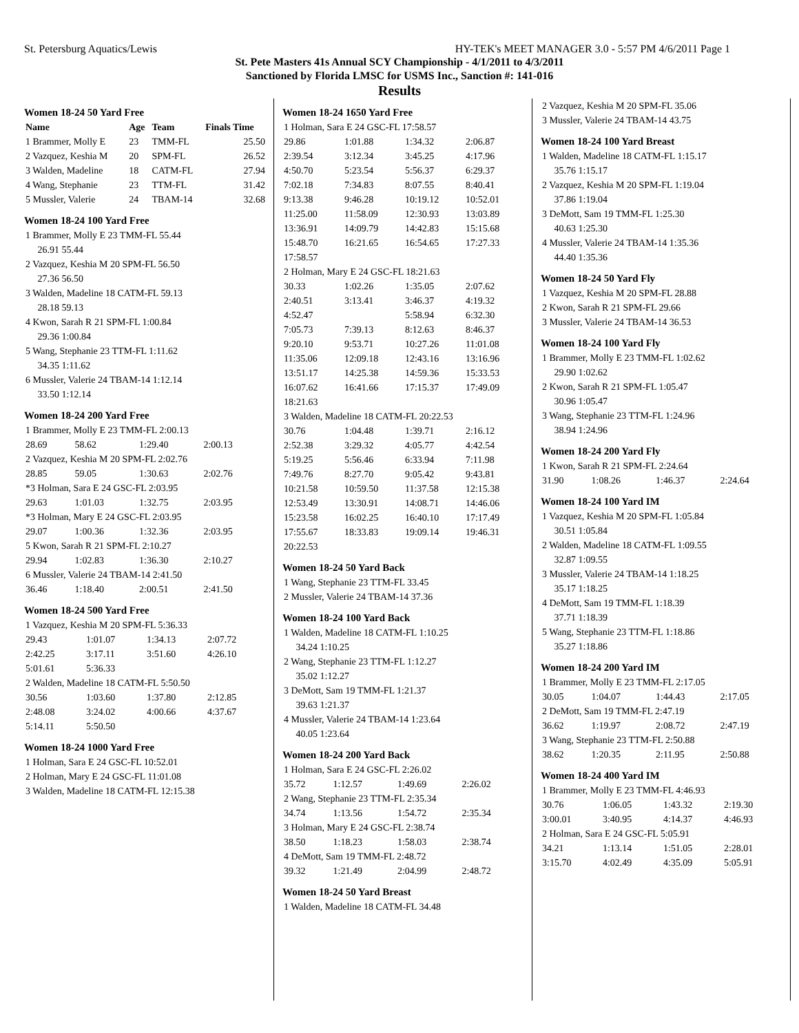St. Petersburg Aquatics/Lewis HY-TEK's MEET MANAGER 3.0 - 5:57 PM 4/6/2011 Page 1
St. Pete Masters 41s Annual SCY Championship - 4/1/2011 to 4/3/2011
Sanctioned by Florida LMSC for USMS Inc., Sanction #: 141-016
Results
Women 18-24 50 Yard Free
| Name | Age | Team | Finals Time |
| --- | --- | --- | --- |
| 1 Brammer, Molly E | 23 | TMM-FL | 25.50 |
| 2 Vazquez, Keshia M | 20 | SPM-FL | 26.52 |
| 3 Walden, Madeline | 18 | CATM-FL | 27.94 |
| 4 Wang, Stephanie | 23 | TTM-FL | 31.42 |
| 5 Mussler, Valerie | 24 | TBAM-14 | 32.68 |
Women 18-24 100 Yard Free
| 1 Brammer, Molly E 23 TMM-FL 55.44 |
| 26.91 55.44 |
| 2 Vazquez, Keshia M 20 SPM-FL 56.50 |
| 27.36 56.50 |
| 3 Walden, Madeline 18 CATM-FL 59.13 |
| 28.18 59.13 |
| 4 Kwon, Sarah R 21 SPM-FL 1:00.84 |
| 29.36 1:00.84 |
| 5 Wang, Stephanie 23 TTM-FL 1:11.62 |
| 34.35 1:11.62 |
| 6 Mussler, Valerie 24 TBAM-14 1:12.14 |
| 33.50 1:12.14 |
Women 18-24 200 Yard Free
| 1 Brammer, Molly E 23 TMM-FL 2:00.13 | | | |
| 28.69 | 58.62 | 1:29.40 | 2:00.13 |
| 2 Vazquez, Keshia M 20 SPM-FL 2:02.76 | | | |
| 28.85 | 59.05 | 1:30.63 | 2:02.76 |
| *3 Holman, Sara E 24 GSC-FL 2:03.95 | | | |
| 29.63 | 1:01.03 | 1:32.75 | 2:03.95 |
| *3 Holman, Mary E 24 GSC-FL 2:03.95 | | | |
| 29.07 | 1:00.36 | 1:32.36 | 2:03.95 |
| 5 Kwon, Sarah R 21 SPM-FL 2:10.27 | | | |
| 29.94 | 1:02.83 | 1:36.30 | 2:10.27 |
| 6 Mussler, Valerie 24 TBAM-14 2:41.50 | | | |
| 36.46 | 1:18.40 | 2:00.51 | 2:41.50 |
Women 18-24 500 Yard Free
| 1 Vazquez, Keshia M 20 SPM-FL 5:36.33 | | | |
| 29.43 | 1:01.07 | 1:34.13 | 2:07.72 |
| 2:42.25 | 3:17.11 | 3:51.60 | 4:26.10 |
| 5:01.61 | 5:36.33 | | |
| 2 Walden, Madeline 18 CATM-FL 5:50.50 | | | |
| 30.56 | 1:03.60 | 1:37.80 | 2:12.85 |
| 2:48.08 | 3:24.02 | 4:00.66 | 4:37.67 |
| 5:14.11 | 5:50.50 | | |
Women 18-24 1000 Yard Free
| 1 Holman, Sara E 24 GSC-FL 10:52.01 |
| 2 Holman, Mary E 24 GSC-FL 11:01.08 |
| 3 Walden, Madeline 18 CATM-FL 12:15.38 |
Women 18-24 1650 Yard Free
| 1 Holman, Sara E 24 GSC-FL 17:58.57 | | | |
| 29.86 | 1:01.88 | 1:34.32 | 2:06.87 |
| 2:39.54 | 3:12.34 | 3:45.25 | 4:17.96 |
| 4:50.70 | 5:23.54 | 5:56.37 | 6:29.37 |
| 7:02.18 | 7:34.83 | 8:07.55 | 8:40.41 |
| 9:13.38 | 9:46.28 | 10:19.12 | 10:52.01 |
| 11:25.00 | 11:58.09 | 12:30.93 | 13:03.89 |
| 13:36.91 | 14:09.79 | 14:42.83 | 15:15.68 |
| 15:48.70 | 16:21.65 | 16:54.65 | 17:27.33 |
| 17:58.57 | | | |
| 2 Holman, Mary E 24 GSC-FL 18:21.63 | | | |
| 30.33 | 1:02.26 | 1:35.05 | 2:07.62 |
| 2:40.51 | 3:13.41 | 3:46.37 | 4:19.32 |
| 4:52.47 | | 5:58.94 | 6:32.30 |
| 7:05.73 | 7:39.13 | 8:12.63 | 8:46.37 |
| 9:20.10 | 9:53.71 | 10:27.26 | 11:01.08 |
| 11:35.06 | 12:09.18 | 12:43.16 | 13:16.96 |
| 13:51.17 | 14:25.38 | 14:59.36 | 15:33.53 |
| 16:07.62 | 16:41.66 | 17:15.37 | 17:49.09 |
| 18:21.63 | | | |
| 3 Walden, Madeline 18 CATM-FL 20:22.53 | | | |
| 30.76 | 1:04.48 | 1:39.71 | 2:16.12 |
| 2:52.38 | 3:29.32 | 4:05.77 | 4:42.54 |
| 5:19.25 | 5:56.46 | 6:33.94 | 7:11.98 |
| 7:49.76 | 8:27.70 | 9:05.42 | 9:43.81 |
| 10:21.58 | 10:59.50 | 11:37.58 | 12:15.38 |
| 12:53.49 | 13:30.91 | 14:08.71 | 14:46.06 |
| 15:23.58 | 16:02.25 | 16:40.10 | 17:17.49 |
| 17:55.67 | 18:33.83 | 19:09.14 | 19:46.31 |
| 20:22.53 | | | |
Women 18-24 50 Yard Back
| 1 Wang, Stephanie 23 TTM-FL 33.45 |
| 2 Mussler, Valerie 24 TBAM-14 37.36 |
Women 18-24 100 Yard Back
| 1 Walden, Madeline 18 CATM-FL 1:10.25 |
| 34.24 1:10.25 |
| 2 Wang, Stephanie 23 TTM-FL 1:12.27 |
| 35.02 1:12.27 |
| 3 DeMott, Sam 19 TMM-FL 1:21.37 |
| 39.63 1:21.37 |
| 4 Mussler, Valerie 24 TBAM-14 1:23.64 |
| 40.05 1:23.64 |
Women 18-24 200 Yard Back
| 1 Holman, Sara E 24 GSC-FL 2:26.02 | | | |
| 35.72 | 1:12.57 | 1:49.69 | 2:26.02 |
| 2 Wang, Stephanie 23 TTM-FL 2:35.34 | | | |
| 34.74 | 1:13.56 | 1:54.72 | 2:35.34 |
| 3 Holman, Mary E 24 GSC-FL 2:38.74 | | | |
| 38.50 | 1:18.23 | 1:58.03 | 2:38.74 |
| 4 DeMott, Sam 19 TMM-FL 2:48.72 | | | |
| 39.32 | 1:21.49 | 2:04.99 | 2:48.72 |
Women 18-24 50 Yard Breast
| 1 Walden, Madeline 18 CATM-FL 34.48 |
| 2 Vazquez, Keshia M 20 SPM-FL 35.06 |
| 3 Mussler, Valerie 24 TBAM-14 43.75 |
Women 18-24 100 Yard Breast
| 1 Walden, Madeline 18 CATM-FL 1:15.17 |
| 35.76 1:15.17 |
| 2 Vazquez, Keshia M 20 SPM-FL 1:19.04 |
| 37.86 1:19.04 |
| 3 DeMott, Sam 19 TMM-FL 1:25.30 |
| 40.63 1:25.30 |
| 4 Mussler, Valerie 24 TBAM-14 1:35.36 |
| 44.40 1:35.36 |
Women 18-24 50 Yard Fly
| 1 Vazquez, Keshia M 20 SPM-FL 28.88 |
| 2 Kwon, Sarah R 21 SPM-FL 29.66 |
| 3 Mussler, Valerie 24 TBAM-14 36.53 |
Women 18-24 100 Yard Fly
| 1 Brammer, Molly E 23 TMM-FL 1:02.62 |
| 29.90 1:02.62 |
| 2 Kwon, Sarah R 21 SPM-FL 1:05.47 |
| 30.96 1:05.47 |
| 3 Wang, Stephanie 23 TTM-FL 1:24.96 |
| 38.94 1:24.96 |
Women 18-24 200 Yard Fly
| 1 Kwon, Sarah R 21 SPM-FL 2:24.64 | | | |
| 31.90 | 1:08.26 | 1:46.37 | 2:24.64 |
Women 18-24 100 Yard IM
| 1 Vazquez, Keshia M 20 SPM-FL 1:05.84 |
| 30.51 1:05.84 |
| 2 Walden, Madeline 18 CATM-FL 1:09.55 |
| 32.87 1:09.55 |
| 3 Mussler, Valerie 24 TBAM-14 1:18.25 |
| 35.17 1:18.25 |
| 4 DeMott, Sam 19 TMM-FL 1:18.39 |
| 37.71 1:18.39 |
| 5 Wang, Stephanie 23 TTM-FL 1:18.86 |
| 35.27 1:18.86 |
Women 18-24 200 Yard IM
| 1 Brammer, Molly E 23 TMM-FL 2:17.05 | | | |
| 30.05 | 1:04.07 | 1:44.43 | 2:17.05 |
| 2 DeMott, Sam 19 TMM-FL 2:47.19 | | | |
| 36.62 | 1:19.97 | 2:08.72 | 2:47.19 |
| 3 Wang, Stephanie 23 TTM-FL 2:50.88 | | | |
| 38.62 | 1:20.35 | 2:11.95 | 2:50.88 |
Women 18-24 400 Yard IM
| 1 Brammer, Molly E 23 TMM-FL 4:46.93 | | | |
| 30.76 | 1:06.05 | 1:43.32 | 2:19.30 |
| 3:00.01 | 3:40.95 | 4:14.37 | 4:46.93 |
| 2 Holman, Sara E 24 GSC-FL 5:05.91 | | | |
| 34.21 | 1:13.14 | 1:51.05 | 2:28.01 |
| 3:15.70 | 4:02.49 | 4:35.09 | 5:05.91 |